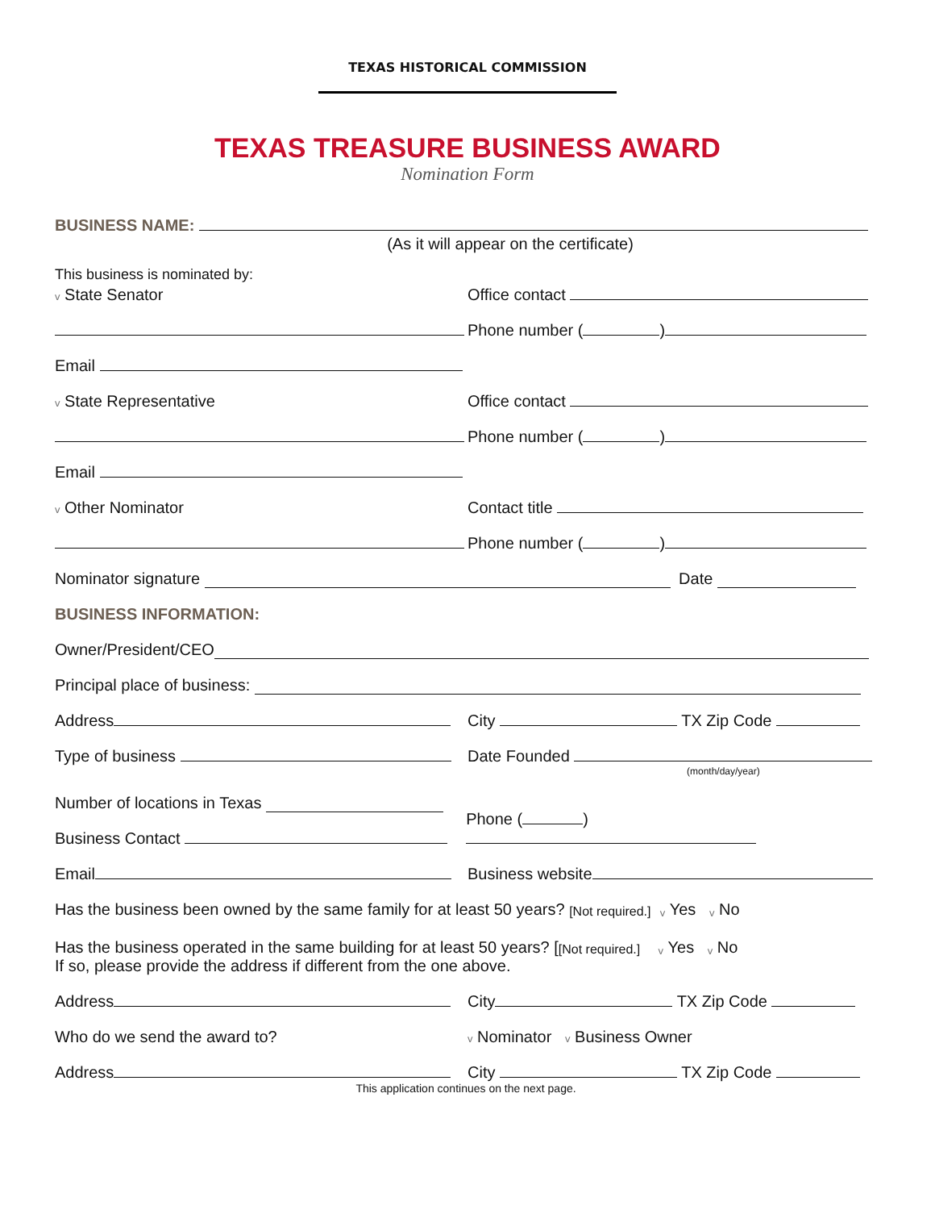TEXAS HISTORICAL COMMISSION
TEXAS TREASURE BUSINESS AWARD
Nomination Form
BUSINESS NAME:
(As it will appear on the certificate)
This business is nominated by:
v State Senator
Office contact
Phone number ( )
Email
v State Representative
Office contact
Phone number ( )
Email
v Other Nominator
Contact title
Phone number ( )
Nominator signature Date
BUSINESS INFORMATION:
Owner/President/CEO
Principal place of business:
Address
City TX Zip Code
Type of business
Date Founded
(month/day/year)
Number of locations in Texas
Business Contact
Phone ( )
Email
Business website
Has the business been owned by the same family for at least 50 years? [Not required.] v Yes v No
Has the business operated in the same building for at least 50 years? [[Not required.] v Yes v No
If so, please provide the address if different from the one above.
Address
City TX Zip Code
Who do we send the award to?
v Nominator v Business Owner
Address
City TX Zip Code
This application continues on the next page.